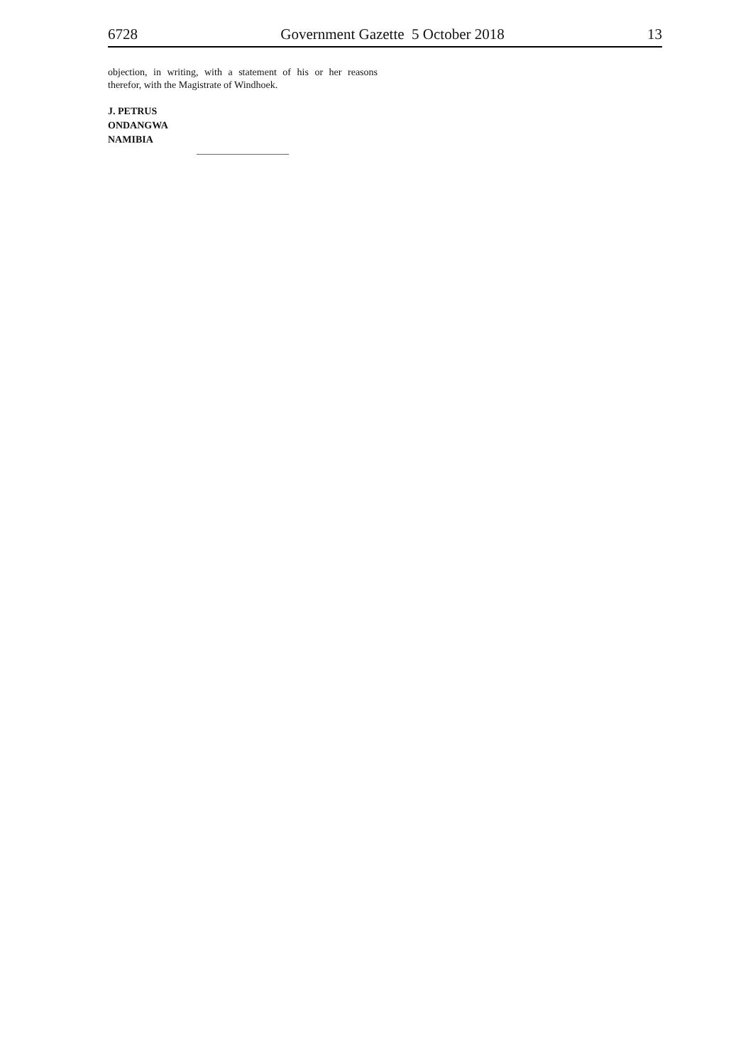6728 Government Gazette 5 October 2018 13
objection, in writing, with a statement of his or her reasons therefor, with the Magistrate of Windhoek.
J. PETRUS
ONDANGWA
NAMIBIA